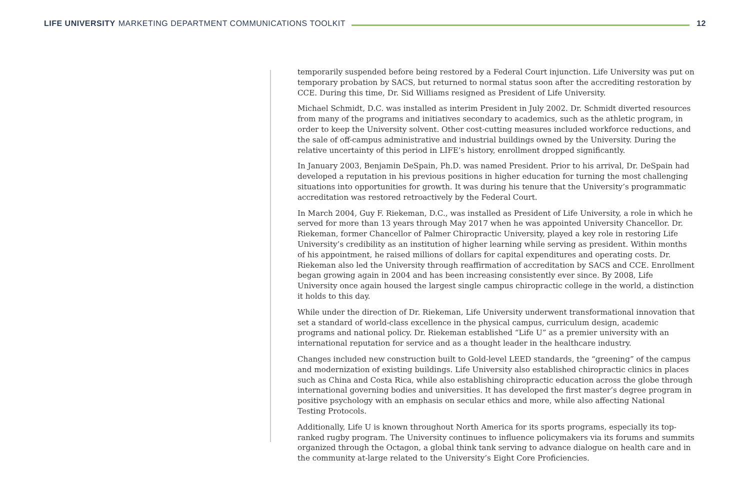LIFE UNIVERSITY MARKETING DEPARTMENT COMMUNICATIONS TOOLKIT
12
temporarily suspended before being restored by a Federal Court injunction. Life University was put on temporary probation by SACS, but returned to normal status soon after the accrediting restoration by CCE. During this time, Dr. Sid Williams resigned as President of Life University.
Michael Schmidt, D.C. was installed as interim President in July 2002. Dr. Schmidt diverted resources from many of the programs and initiatives secondary to academics, such as the athletic program, in order to keep the University solvent. Other cost-cutting measures included workforce reductions, and the sale of off-campus administrative and industrial buildings owned by the University. During the relative uncertainty of this period in LIFE’s history, enrollment dropped significantly.
In January 2003, Benjamin DeSpain, Ph.D. was named President. Prior to his arrival, Dr. DeSpain had developed a reputation in his previous positions in higher education for turning the most challenging situations into opportunities for growth. It was during his tenure that the University’s programmatic accreditation was restored retroactively by the Federal Court.
In March 2004, Guy F. Riekeman, D.C., was installed as President of Life University, a role in which he served for more than 13 years through May 2017 when he was appointed University Chancellor. Dr. Riekeman, former Chancellor of Palmer Chiropractic University, played a key role in restoring Life University’s credibility as an institution of higher learning while serving as president. Within months of his appointment, he raised millions of dollars for capital expenditures and operating costs. Dr. Riekeman also led the University through reaffirmation of accreditation by SACS and CCE. Enrollment began growing again in 2004 and has been increasing consistently ever since. By 2008, Life University once again housed the largest single campus chiropractic college in the world, a distinction it holds to this day.
While under the direction of Dr. Riekeman, Life University underwent transformational innovation that set a standard of world-class excellence in the physical campus, curriculum design, academic programs and national policy. Dr. Riekeman established “Life U” as a premier university with an international reputation for service and as a thought leader in the healthcare industry.
Changes included new construction built to Gold-level LEED standards, the “greening” of the campus and modernization of existing buildings. Life University also established chiropractic clinics in places such as China and Costa Rica, while also establishing chiropractic education across the globe through international governing bodies and universities. It has developed the first master’s degree program in positive psychology with an emphasis on secular ethics and more, while also affecting National Testing Protocols.
Additionally, Life U is known throughout North America for its sports programs, especially its top-ranked rugby program. The University continues to influence policymakers via its forums and summits organized through the Octagon, a global think tank serving to advance dialogue on health care and in the community at-large related to the University’s Eight Core Proficiencies.